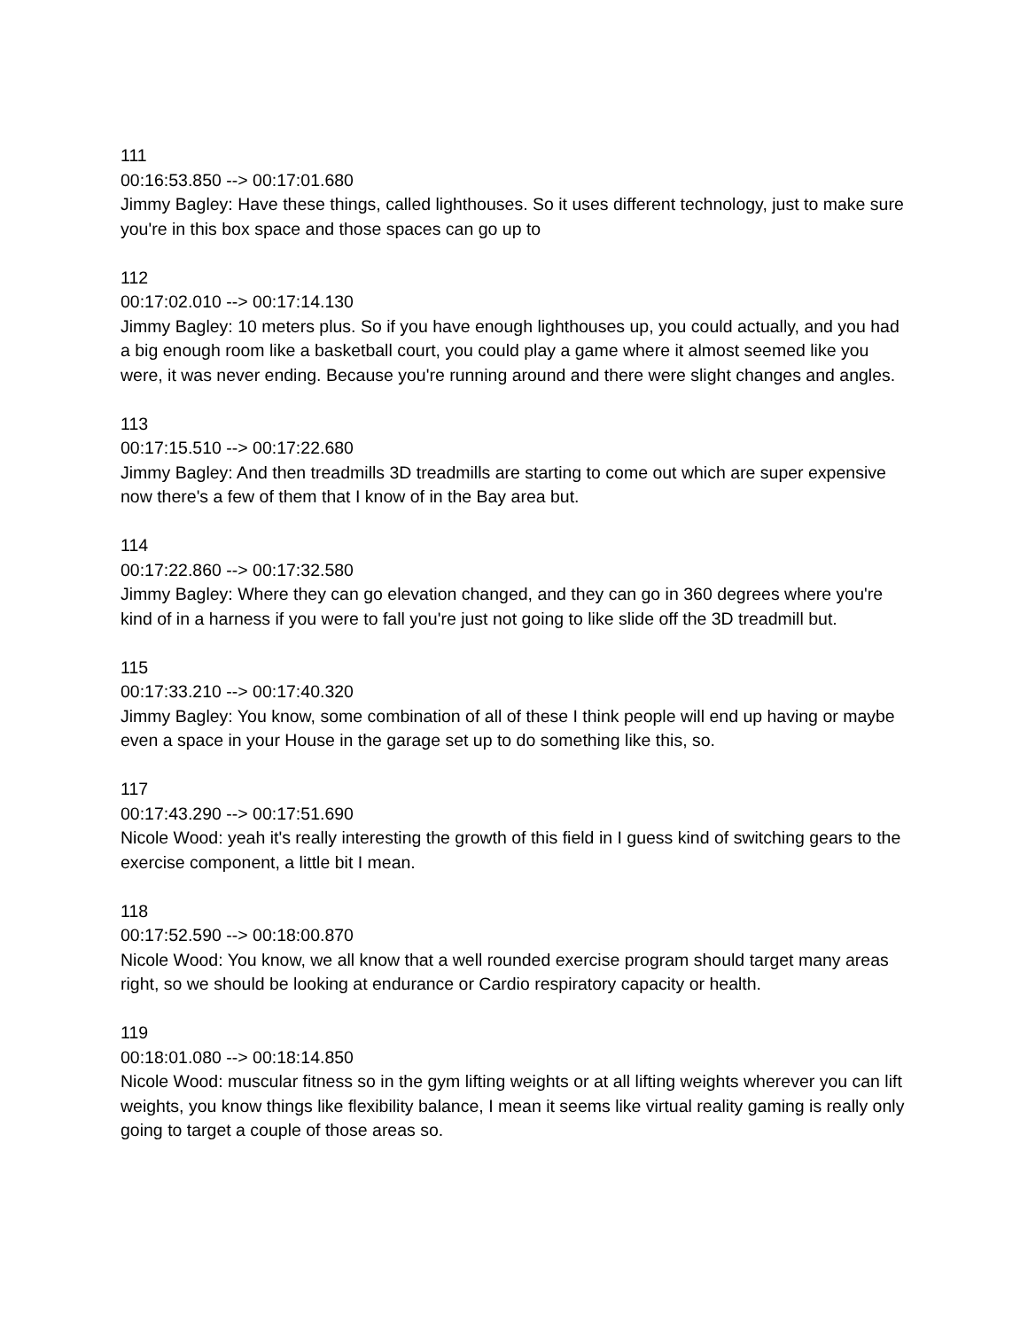111
00:16:53.850 --> 00:17:01.680
Jimmy Bagley: Have these things, called lighthouses. So it uses different technology, just to make sure you're in this box space and those spaces can go up to
112
00:17:02.010 --> 00:17:14.130
Jimmy Bagley: 10 meters plus. So if you have enough lighthouses up, you could actually, and you had a big enough room like a basketball court, you could play a game where it almost seemed like you were, it was never ending. Because you're running around and there were slight changes and angles.
113
00:17:15.510 --> 00:17:22.680
Jimmy Bagley: And then treadmills 3D treadmills are starting to come out which are super expensive now there's a few of them that I know of in the Bay area but.
114
00:17:22.860 --> 00:17:32.580
Jimmy Bagley: Where they can go elevation changed, and they can go in 360 degrees where you're kind of in a harness if you were to fall you're just not going to like slide off the 3D treadmill but.
115
00:17:33.210 --> 00:17:40.320
Jimmy Bagley: You know, some combination of all of these I think people will end up having or maybe even a space in your House in the garage set up to do something like this, so.
117
00:17:43.290 --> 00:17:51.690
Nicole Wood: yeah it's really interesting the growth of this field in I guess kind of switching gears to the exercise component, a little bit I mean.
118
00:17:52.590 --> 00:18:00.870
Nicole Wood: You know, we all know that a well rounded exercise program should target many areas right, so we should be looking at endurance or Cardio respiratory capacity or health.
119
00:18:01.080 --> 00:18:14.850
Nicole Wood: muscular fitness so in the gym lifting weights or at all lifting weights wherever you can lift weights, you know things like flexibility balance, I mean it seems like virtual reality gaming is really only going to target a couple of those areas so.